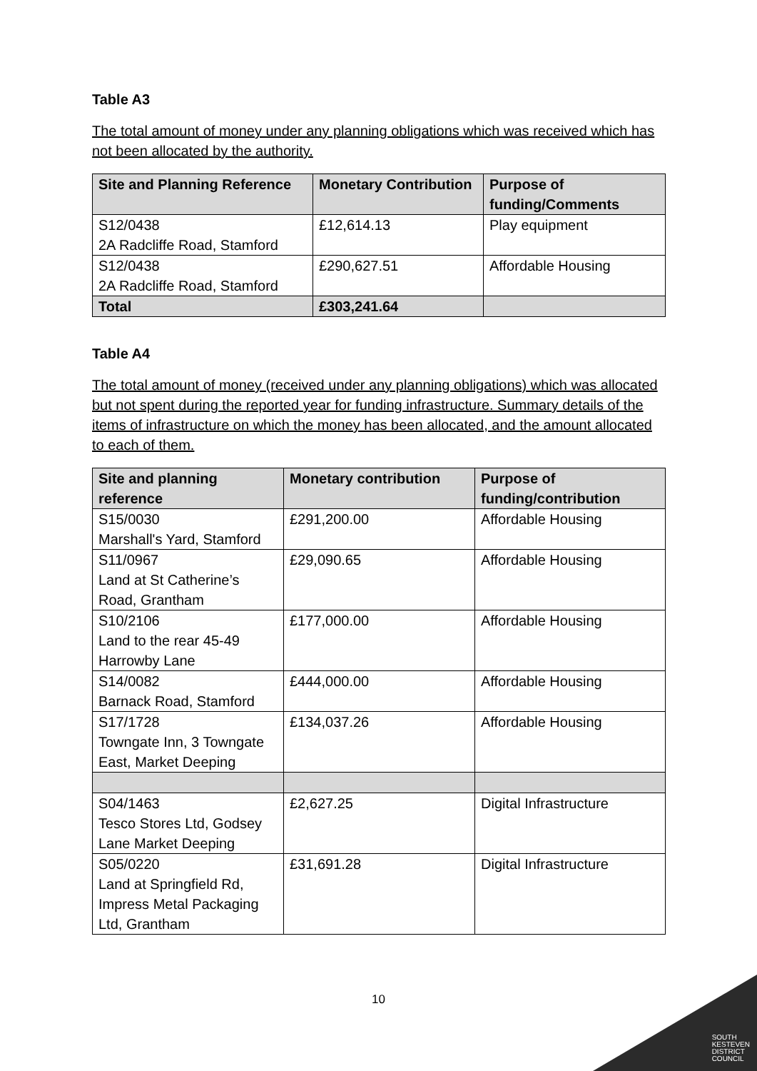Table A3
The total amount of money under any planning obligations which was received which has not been allocated by the authority.
| Site and Planning Reference | Monetary Contribution | Purpose of funding/Comments |
| --- | --- | --- |
| S12/0438 2A Radcliffe Road, Stamford | £12,614.13 | Play equipment |
| S12/0438 2A Radcliffe Road, Stamford | £290,627.51 | Affordable Housing |
| Total | £303,241.64 | |
Table A4
The total amount of money (received under any planning obligations) which was allocated but not spent during the reported year for funding infrastructure. Summary details of the items of infrastructure on which the money has been allocated, and the amount allocated to each of them.
| Site and planning reference | Monetary contribution | Purpose of funding/contribution |
| --- | --- | --- |
| S15/0030 Marshall's Yard, Stamford | £291,200.00 | Affordable Housing |
| S11/0967 Land at St Catherine’s Road, Grantham | £29,090.65 | Affordable Housing |
| S10/2106 Land to the rear 45-49 Harrowby Lane | £177,000.00 | Affordable Housing |
| S14/0082 Barnack Road, Stamford | £444,000.00 | Affordable Housing |
| S17/1728 Towngate Inn, 3 Towngate East, Market Deeping | £134,037.26 | Affordable Housing |
| S04/1463 Tesco Stores Ltd, Godsey Lane Market Deeping | £2,627.25 | Digital Infrastructure |
| S05/0220 Land at Springfield Rd, Impress Metal Packaging Ltd, Grantham | £31,691.28 | Digital Infrastructure |
10
SOUTH
KESTEVEN
DISTRICT
COUNCIL